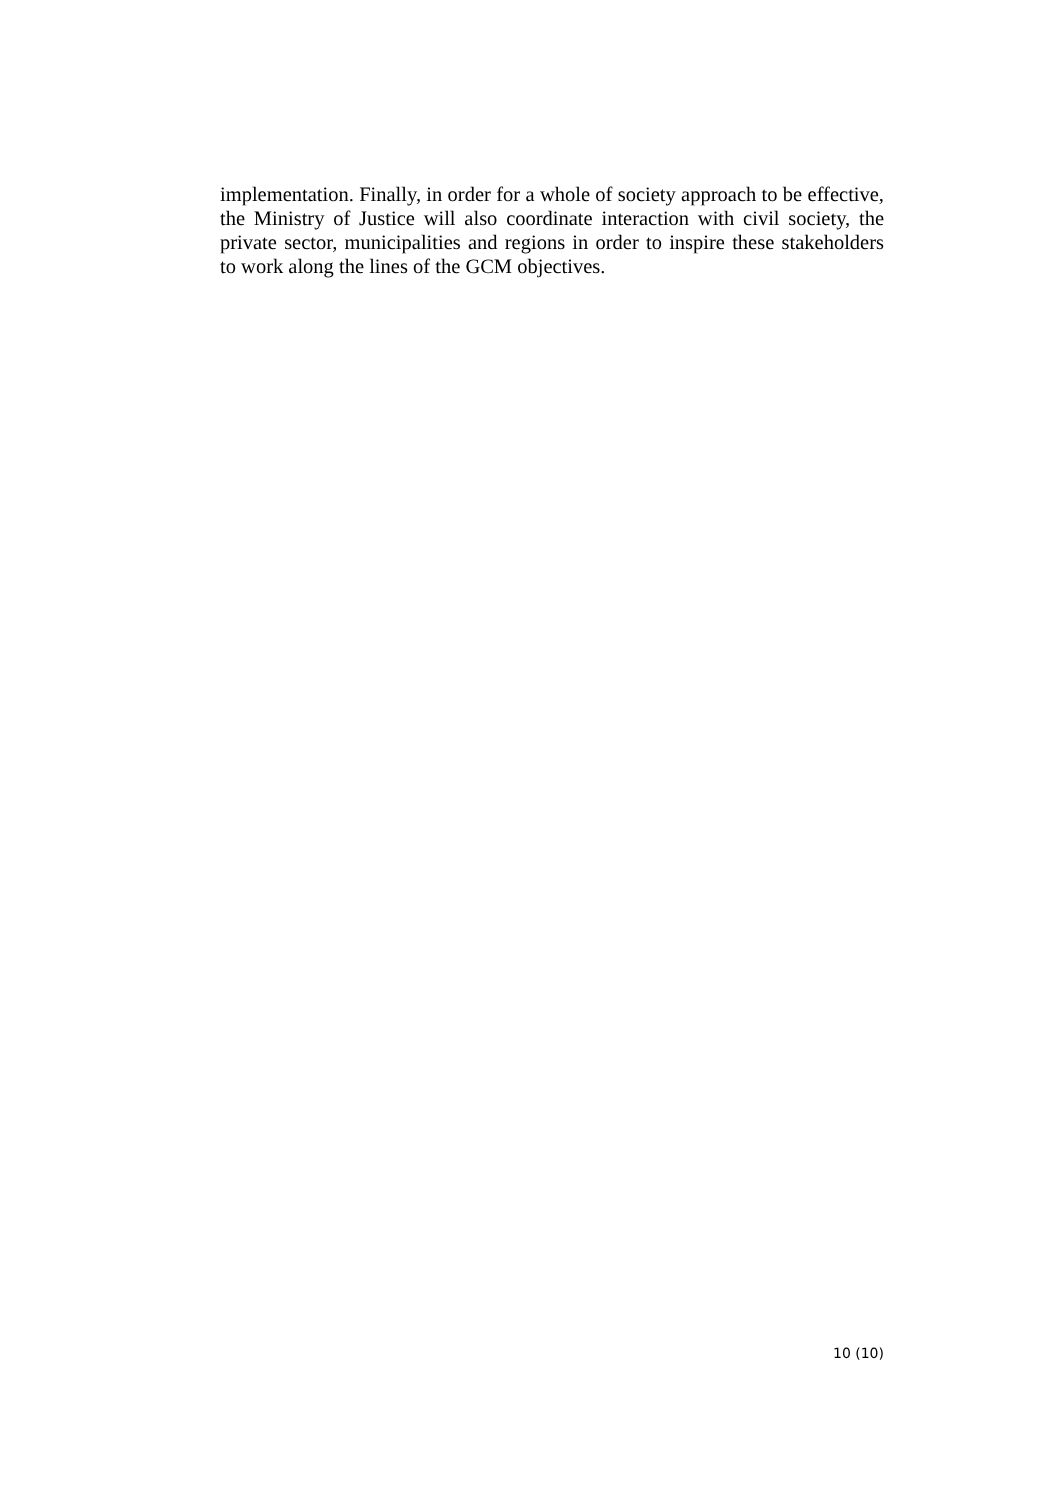implementation. Finally, in order for a whole of society approach to be effective, the Ministry of Justice will also coordinate interaction with civil society, the private sector, municipalities and regions in order to inspire these stakeholders to work along the lines of the GCM objectives.
10 (10)